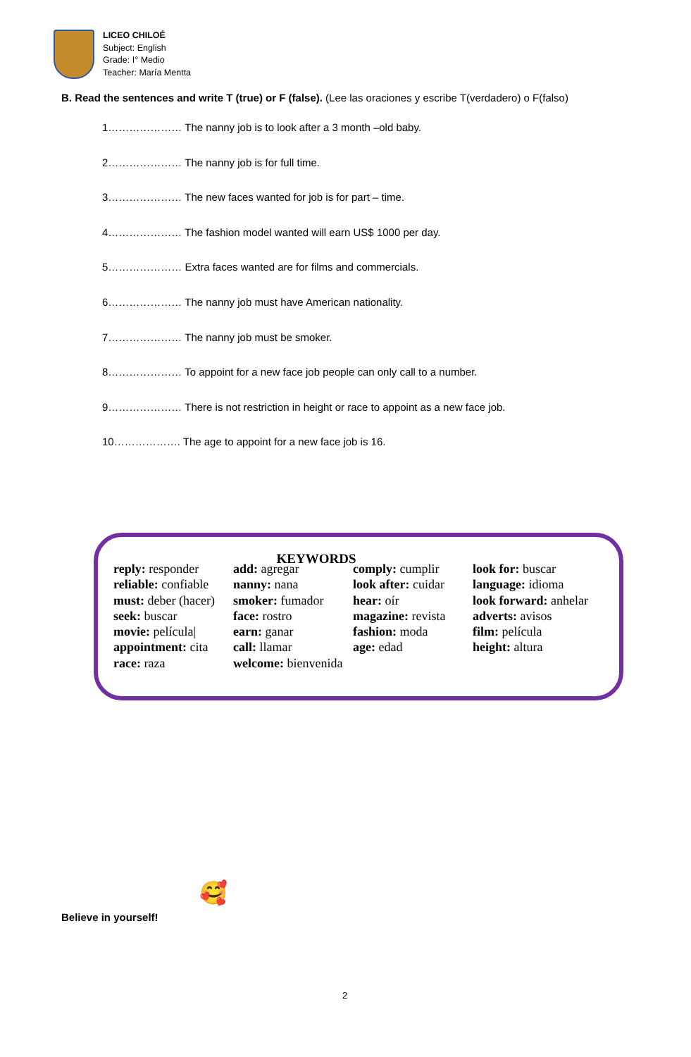LICEO CHILOÉ
Subject: English
Grade: I° Medio
Teacher: María Mentta
B. Read the sentences and write T (true) or F (false). (Lee las oraciones y escribe T(verdadero) o F(falso)
1………………… The nanny job is to look after a 3 month –old baby.
2………………… The nanny job is for full time.
3………………… The new faces wanted for job is for part – time.
4………………… The fashion model wanted will earn US$ 1000 per day.
5………………… Extra faces wanted are for films and commercials.
6………………… The nanny job must have American nationality.
7………………… The nanny job must be smoker.
8………………… To appoint for a new face job people can only call to a number.
9………………… There is not restriction in height or race to appoint as a new face job.
10………………. The age to appoint for a new face job is 16.
KEYWORDS
reply: responder
reliable: confiable
must: deber (hacer)
seek: buscar
movie: película|
appointment: cita
race: raza
add: agregar
nanny: nana
smoker: fumador
face: rostro
earn: ganar
call: llamar
welcome: bienvenida
comply: cumplir
look after: cuidar
hear: oír
magazine: revista
fashion: moda
age: edad
look for: buscar
language: idioma
look forward: anhelar
adverts: avisos
film: película
height: altura
🥰
Believe in yourself!
2